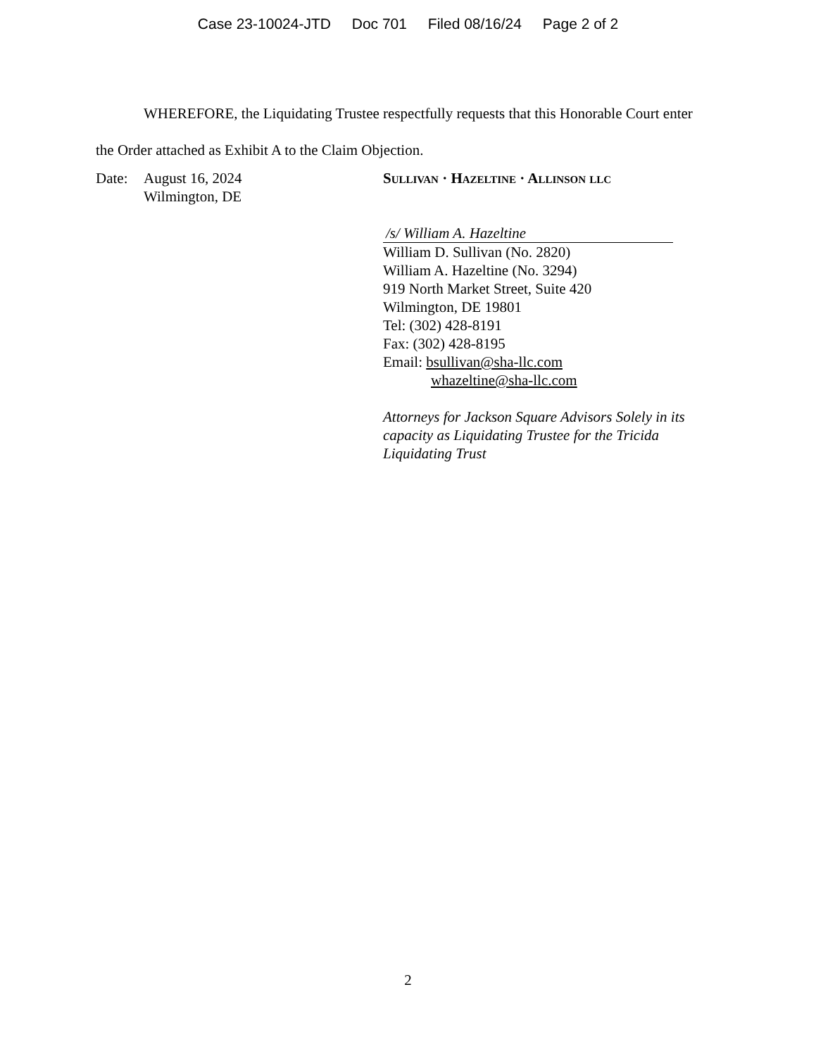Case 23-10024-JTD Doc 701 Filed 08/16/24 Page 2 of 2
WHEREFORE, the Liquidating Trustee respectfully requests that this Honorable Court enter the Order attached as Exhibit A to the Claim Objection.
Date: August 16, 2024
Wilmington, DE
SULLIVAN · HAZELTINE · ALLINSON LLC
/s/ William A. Hazeltine
William D. Sullivan (No. 2820)
William A. Hazeltine (No. 3294)
919 North Market Street, Suite 420
Wilmington, DE 19801
Tel: (302) 428-8191
Fax: (302) 428-8195
Email: bsullivan@sha-llc.com
whazeltine@sha-llc.com
Attorneys for Jackson Square Advisors Solely in its capacity as Liquidating Trustee for the Tricida Liquidating Trust
2